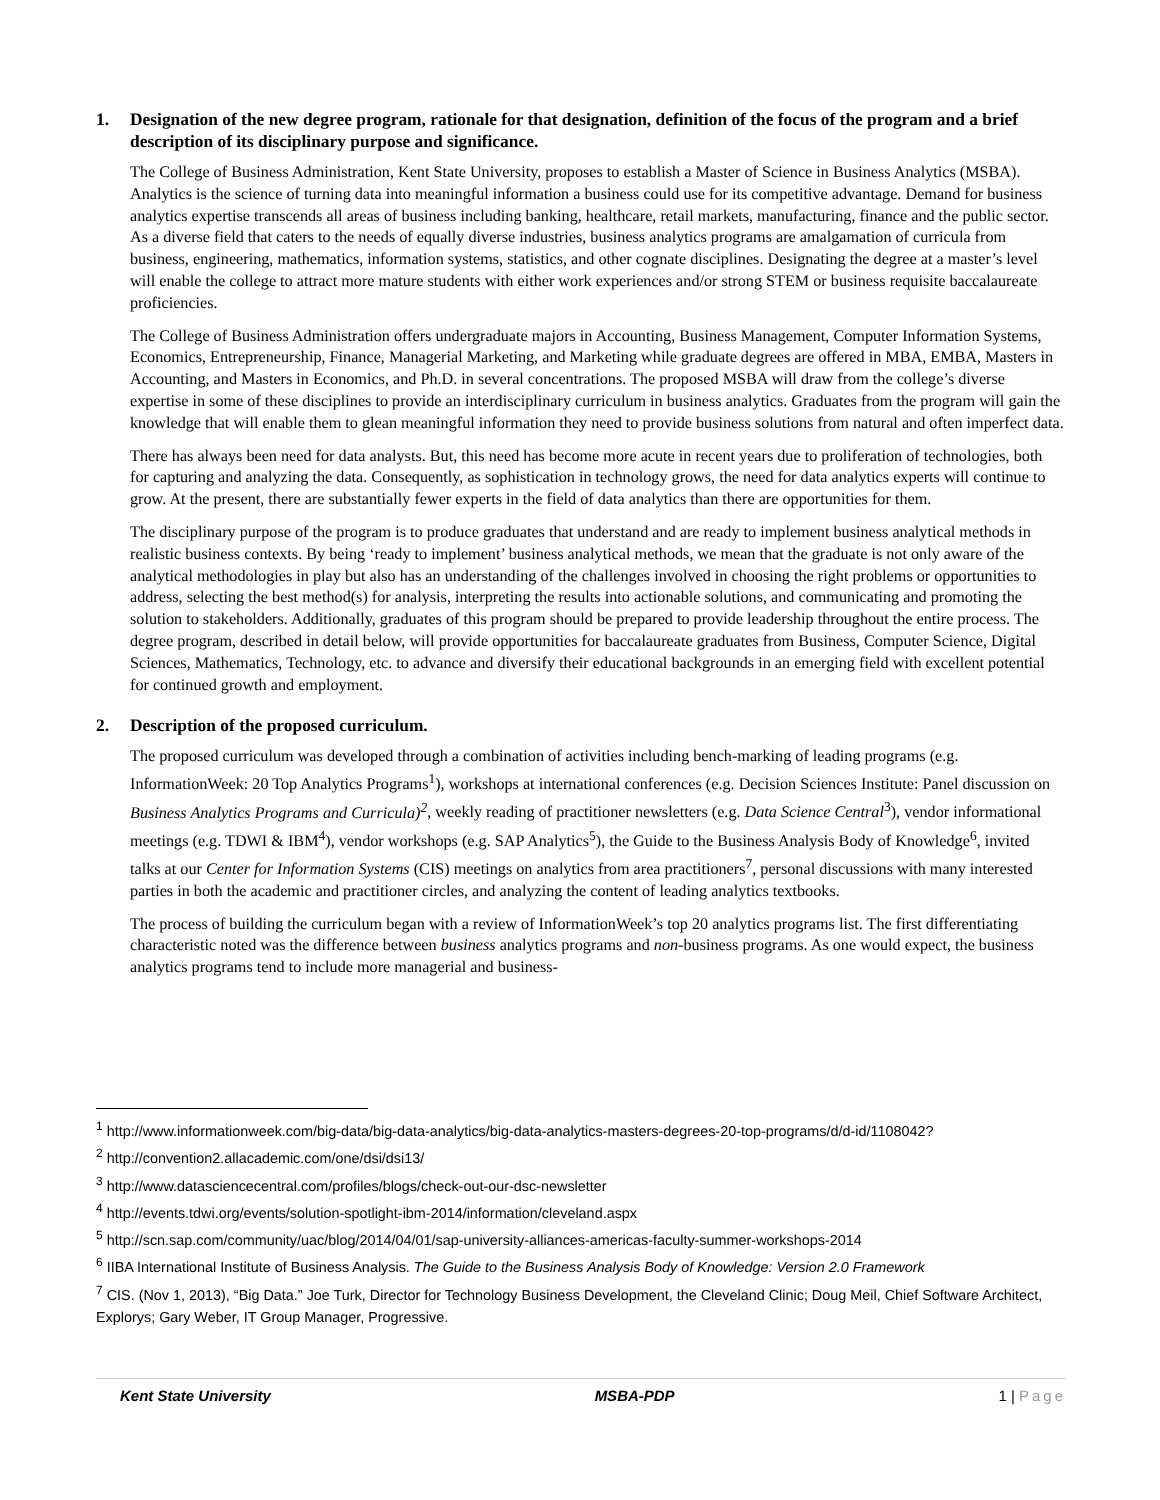1. Designation of the new degree program, rationale for that designation, definition of the focus of the program and a brief description of its disciplinary purpose and significance.
The College of Business Administration, Kent State University, proposes to establish a Master of Science in Business Analytics (MSBA). Analytics is the science of turning data into meaningful information a business could use for its competitive advantage. Demand for business analytics expertise transcends all areas of business including banking, healthcare, retail markets, manufacturing, finance and the public sector. As a diverse field that caters to the needs of equally diverse industries, business analytics programs are amalgamation of curricula from business, engineering, mathematics, information systems, statistics, and other cognate disciplines. Designating the degree at a master’s level will enable the college to attract more mature students with either work experiences and/or strong STEM or business requisite baccalaureate proficiencies.
The College of Business Administration offers undergraduate majors in Accounting, Business Management, Computer Information Systems, Economics, Entrepreneurship, Finance, Managerial Marketing, and Marketing while graduate degrees are offered in MBA, EMBA, Masters in Accounting, and Masters in Economics, and Ph.D. in several concentrations. The proposed MSBA will draw from the college’s diverse expertise in some of these disciplines to provide an interdisciplinary curriculum in business analytics. Graduates from the program will gain the knowledge that will enable them to glean meaningful information they need to provide business solutions from natural and often imperfect data.
There has always been need for data analysts. But, this need has become more acute in recent years due to proliferation of technologies, both for capturing and analyzing the data. Consequently, as sophistication in technology grows, the need for data analytics experts will continue to grow. At the present, there are substantially fewer experts in the field of data analytics than there are opportunities for them.
The disciplinary purpose of the program is to produce graduates that understand and are ready to implement business analytical methods in realistic business contexts. By being ‘ready to implement’ business analytical methods, we mean that the graduate is not only aware of the analytical methodologies in play but also has an understanding of the challenges involved in choosing the right problems or opportunities to address, selecting the best method(s) for analysis, interpreting the results into actionable solutions, and communicating and promoting the solution to stakeholders. Additionally, graduates of this program should be prepared to provide leadership throughout the entire process. The degree program, described in detail below, will provide opportunities for baccalaureate graduates from Business, Computer Science, Digital Sciences, Mathematics, Technology, etc. to advance and diversify their educational backgrounds in an emerging field with excellent potential for continued growth and employment.
2. Description of the proposed curriculum.
The proposed curriculum was developed through a combination of activities including bench-marking of leading programs (e.g. InformationWeek: 20 Top Analytics Programs<sup>1</sup>), workshops at international conferences (e.g. Decision Sciences Institute: Panel discussion on Business Analytics Programs and Curricula)<sup>2</sup>, weekly reading of practitioner newsletters (e.g. Data Science Central<sup>3</sup>), vendor informational meetings (e.g. TDWI & IBM<sup>4</sup>), vendor workshops (e.g. SAP Analytics<sup>5</sup>), the Guide to the Business Analysis Body of Knowledge<sup>6</sup>, invited talks at our Center for Information Systems (CIS) meetings on analytics from area practitioners<sup>7</sup>, personal discussions with many interested parties in both the academic and practitioner circles, and analyzing the content of leading analytics textbooks.
The process of building the curriculum began with a review of InformationWeek’s top 20 analytics programs list. The first differentiating characteristic noted was the difference between business analytics programs and non-business programs. As one would expect, the business analytics programs tend to include more managerial and business-
<sup>1</sup> http://www.informationweek.com/big-data/big-data-analytics/big-data-analytics-masters-degrees-20-top-programs/d/d-id/1108042?
<sup>2</sup> http://convention2.allacademic.com/one/dsi/dsi13/
<sup>3</sup> http://www.datasciencecentral.com/profiles/blogs/check-out-our-dsc-newsletter
<sup>4</sup> http://events.tdwi.org/events/solution-spotlight-ibm-2014/information/cleveland.aspx
<sup>5</sup> http://scn.sap.com/community/uac/blog/2014/04/01/sap-university-alliances-americas-faculty-summer-workshops-2014
<sup>6</sup> IIBA International Institute of Business Analysis. The Guide to the Business Analysis Body of Knowledge: Version 2.0 Framework
<sup>7</sup> CIS. (Nov 1, 2013), “Big Data.” Joe Turk, Director for Technology Business Development, the Cleveland Clinic; Doug Meil, Chief Software Architect, Explorys; Gary Weber, IT Group Manager, Progressive.
Kent State University MSBA-PDP 1 | Page